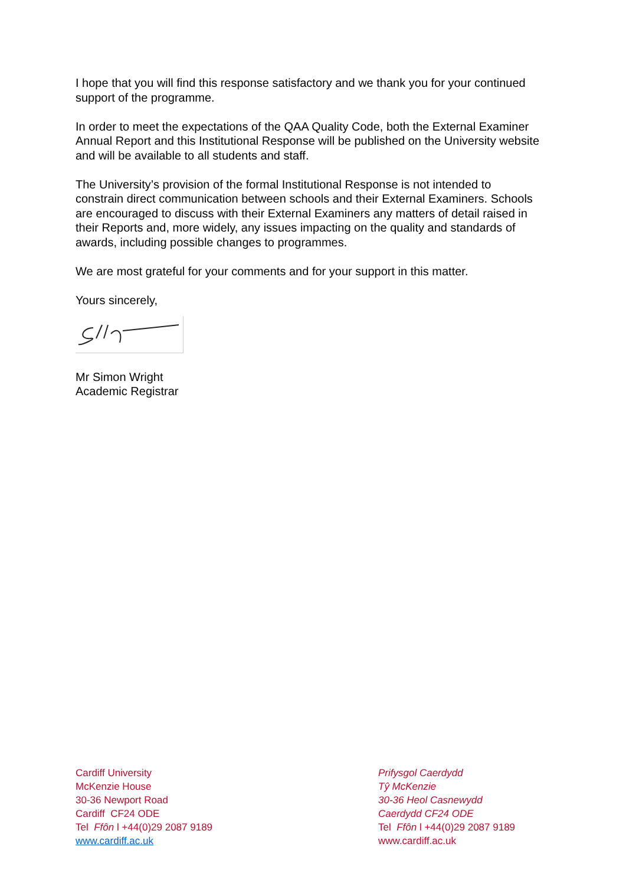I hope that you will find this response satisfactory and we thank you for your continued support of the programme.
In order to meet the expectations of the QAA Quality Code, both the External Examiner Annual Report and this Institutional Response will be published on the University website and will be available to all students and staff.
The University’s provision of the formal Institutional Response is not intended to constrain direct communication between schools and their External Examiners. Schools are encouraged to discuss with their External Examiners any matters of detail raised in their Reports and, more widely, any issues impacting on the quality and standards of awards, including possible changes to programmes.
We are most grateful for your comments and for your support in this matter.
Yours sincerely,
Mr Simon Wright
Academic Registrar
Cardiff University
McKenzie House
30-36 Newport Road
Cardiff CF24 ODE
Tel Ffôn l +44(0)29 2087 9189
www.cardiff.ac.uk
Prifysgol Caerdydd
Tŷ McKenzie
30-36 Heol Casnewydd
Caerdydd CF24 ODE
Tel Ffôn l +44(0)29 2087 9189
www.cardiff.ac.uk